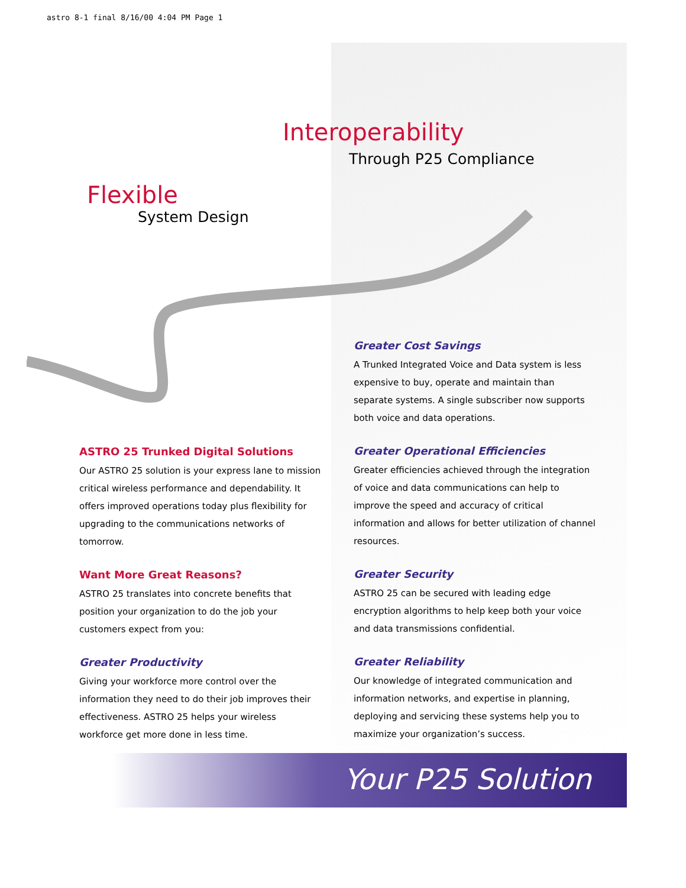astro 8-1 final 8/16/00 4:04 PM Page 1
Interoperability
Through P25 Compliance
Flexible
System Design
ASTRO 25 Trunked Digital Solutions
Our ASTRO 25 solution is your express lane to mission critical wireless performance and dependability. It offers improved operations today plus flexibility for upgrading to the communications networks of tomorrow.
Want More Great Reasons?
ASTRO 25 translates into concrete benefits that position your organization to do the job your customers expect from you:
Greater Productivity
Giving your workforce more control over the information they need to do their job improves their effectiveness. ASTRO 25 helps your wireless workforce get more done in less time.
Greater Cost Savings
A Trunked Integrated Voice and Data system is less expensive to buy, operate and maintain than separate systems. A single subscriber now supports both voice and data operations.
Greater Operational Efficiencies
Greater efficiencies achieved through the integration of voice and data communications can help to improve the speed and accuracy of critical information and allows for better utilization of channel resources.
Greater Security
ASTRO 25 can be secured with leading edge encryption algorithms to help keep both your voice and data transmissions confidential.
Greater Reliability
Our knowledge of integrated communication and information networks, and expertise in planning, deploying and servicing these systems help you to maximize your organization’s success.
Your P25 Solution